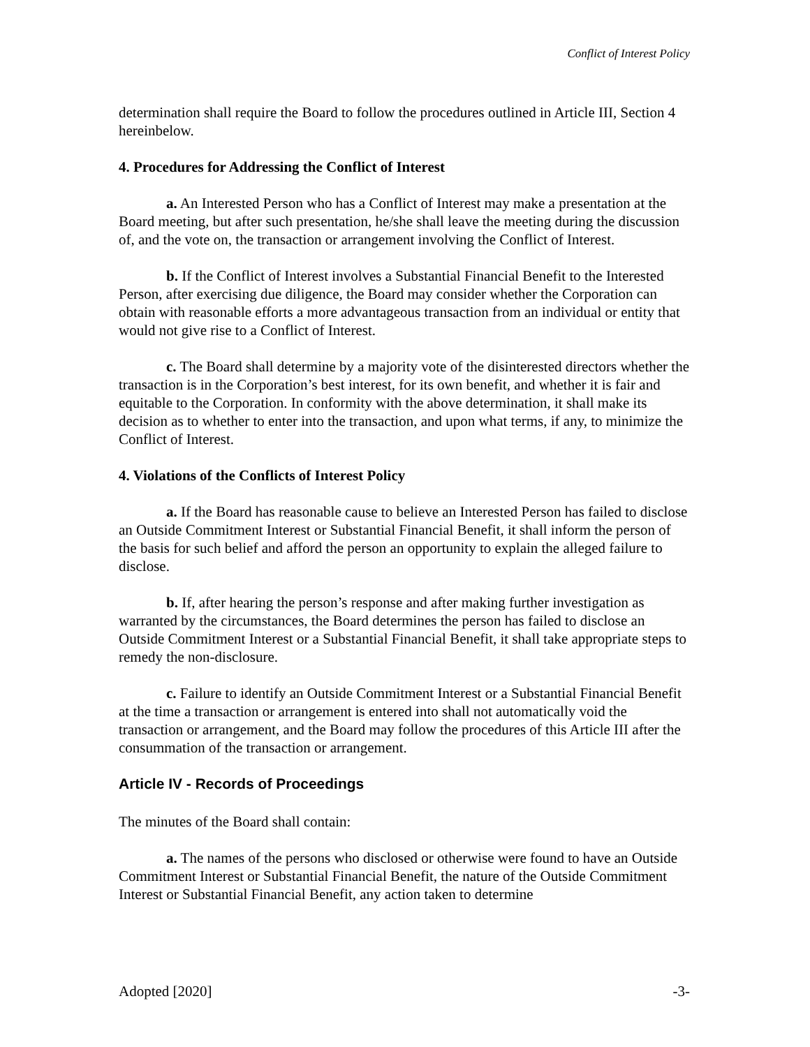Conflict of Interest Policy
determination shall require the Board to follow the procedures outlined in Article III, Section 4 hereinbelow.
4. Procedures for Addressing the Conflict of Interest
a. An Interested Person who has a Conflict of Interest may make a presentation at the Board meeting, but after such presentation, he/she shall leave the meeting during the discussion of, and the vote on, the transaction or arrangement involving the Conflict of Interest.
b. If the Conflict of Interest involves a Substantial Financial Benefit to the Interested Person, after exercising due diligence, the Board may consider whether the Corporation can obtain with reasonable efforts a more advantageous transaction from an individual or entity that would not give rise to a Conflict of Interest.
c. The Board shall determine by a majority vote of the disinterested directors whether the transaction is in the Corporation’s best interest, for its own benefit, and whether it is fair and equitable to the Corporation. In conformity with the above determination, it shall make its decision as to whether to enter into the transaction, and upon what terms, if any, to minimize the Conflict of Interest.
4. Violations of the Conflicts of Interest Policy
a. If the Board has reasonable cause to believe an Interested Person has failed to disclose an Outside Commitment Interest or Substantial Financial Benefit, it shall inform the person of the basis for such belief and afford the person an opportunity to explain the alleged failure to disclose.
b. If, after hearing the person’s response and after making further investigation as warranted by the circumstances, the Board determines the person has failed to disclose an Outside Commitment Interest or a Substantial Financial Benefit, it shall take appropriate steps to remedy the non-disclosure.
c. Failure to identify an Outside Commitment Interest or a Substantial Financial Benefit at the time a transaction or arrangement is entered into shall not automatically void the transaction or arrangement, and the Board may follow the procedures of this Article III after the consummation of the transaction or arrangement.
Article IV - Records of Proceedings
The minutes of the Board shall contain:
a. The names of the persons who disclosed or otherwise were found to have an Outside Commitment Interest or Substantial Financial Benefit, the nature of the Outside Commitment Interest or Substantial Financial Benefit, any action taken to determine
Adopted [2020] -3-